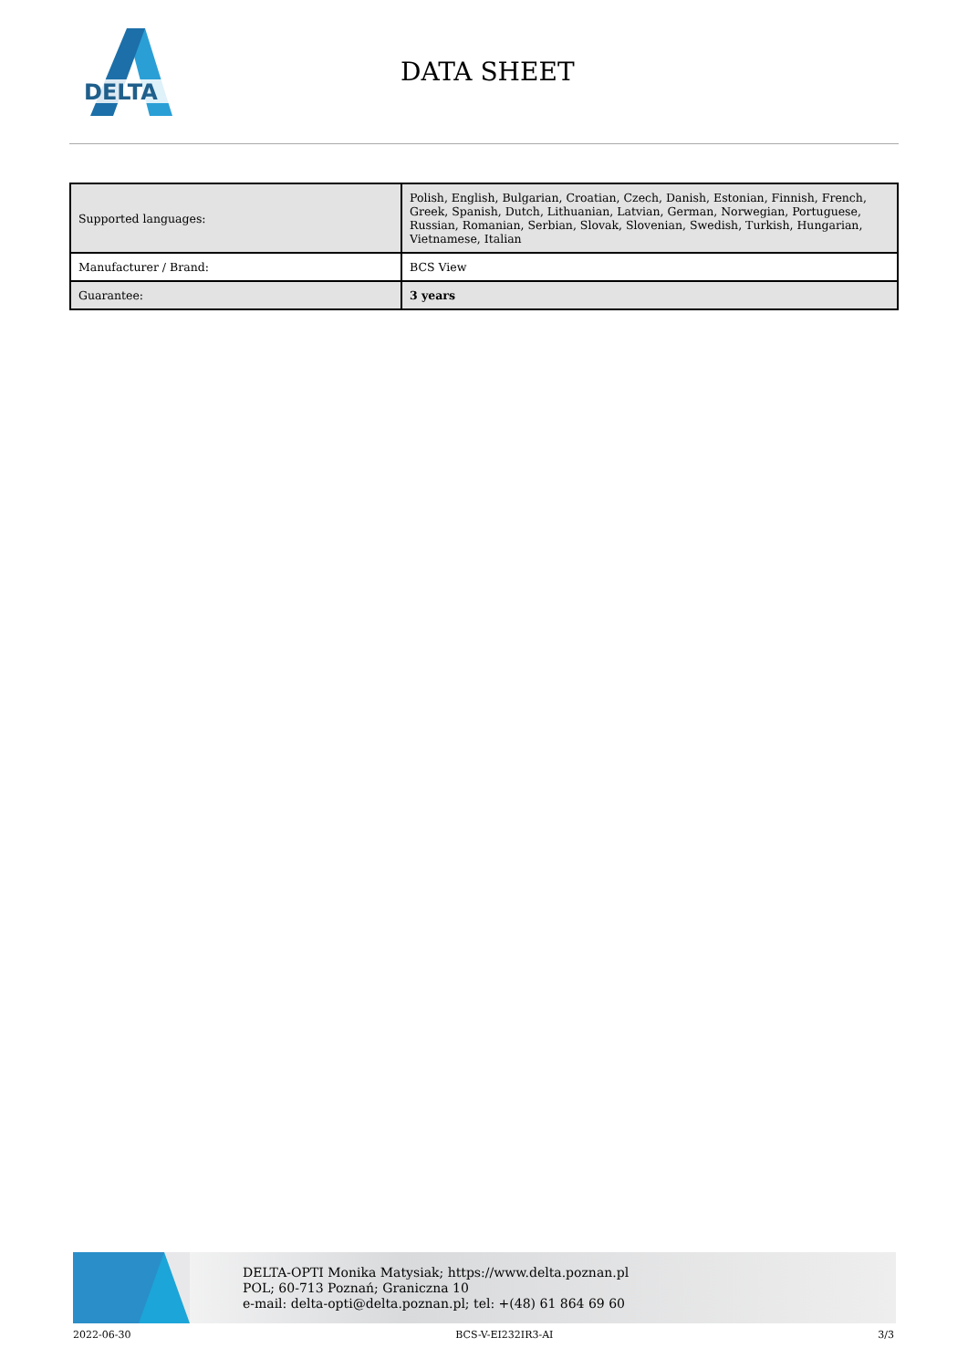DELTA
DATA SHEET
| Supported languages: | Polish, English, Bulgarian, Croatian, Czech, Danish, Estonian, Finnish, French, Greek, Spanish, Dutch, Lithuanian, Latvian, German, Norwegian, Portuguese, Russian, Romanian, Serbian, Slovak, Slovenian, Swedish, Turkish, Hungarian, Vietnamese, Italian |
| Manufacturer / Brand: | BCS View |
| Guarantee: | 3 years |
DELTA-OPTI Monika Matysiak; https://www.delta.poznan.pl
POL; 60-713 Poznań; Graniczna 10
e-mail: delta-opti@delta.poznan.pl; tel: +(48) 61 864 69 60
2022-06-30 BCS-V-EI232IR3-AI 3/3